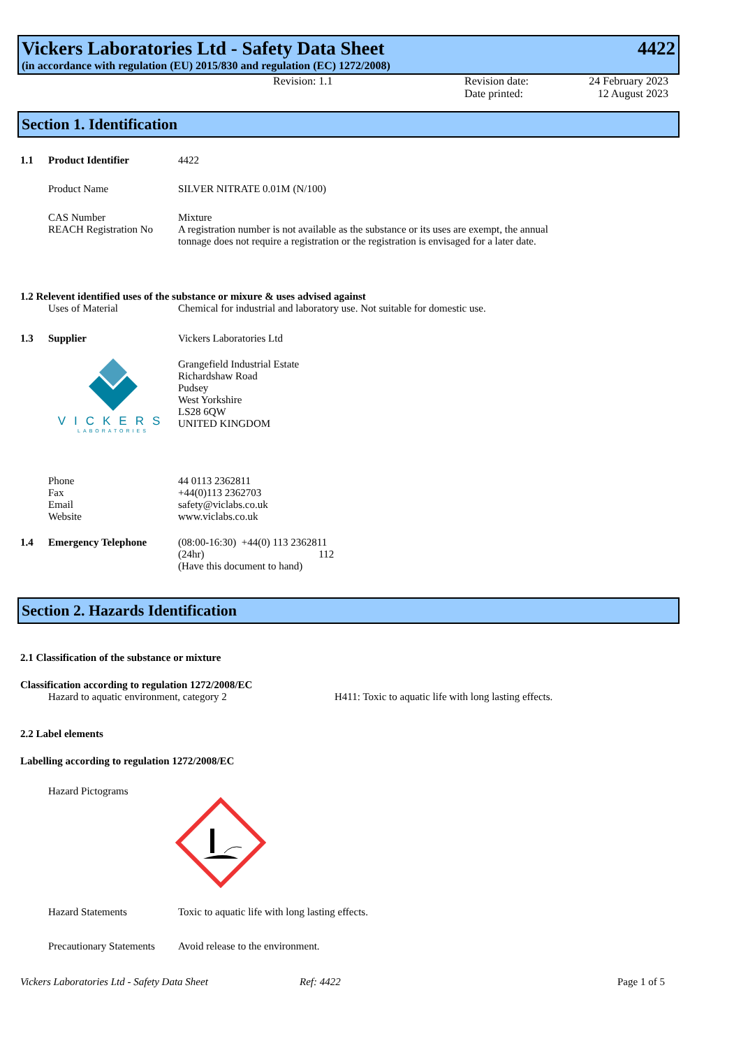Vickers Laboratories Ltd - Safety Data Sheet 4422
(in accordance with regulation (EU) 2015/830 and regulation (EC) 1272/2008)
Revision: 1.1 Revision date:
Date printed:
24 February 2023
12 August 2023
Section 1. Identification
1.1 Product Identifier 4422
Product Name SILVER NITRATE 0.01M (N/100)
CAS Number
REACH Registration No
Mixture
A registration number is not available as the substance or its uses are exempt, the annual tonnage does not require a registration or the registration is envisaged for a later date.
1.2 Relevent identified uses of the substance or mixure & uses advised against
Uses of Material Chemical for industrial and laboratory use. Not suitable for domestic use.
1.3 Supplier Vickers Laboratories Ltd
VICKERS
LABORATORIES
Grangefield Industrial Estate
Richardshaw Road
Pudsey
West Yorkshire
LS28 6QW
UNITED KINGDOM
Phone
Fax
Email
Website
44 0113 2362811
+44(0)113 2362703
safety@viclabs.co.uk
www.viclabs.co.uk
1.4 Emergency Telephone (08:00-16:30) +44(0) 113 2362811
(24hr) 112
(Have this document to hand)
Section 2. Hazards Identification
2.1 Classification of the substance or mixture
Classification according to regulation 1272/2008/EC
Hazard to aquatic environment, category 2 H411: Toxic to aquatic life with long lasting effects.
2.2 Label elements
Labelling according to regulation 1272/2008/EC
Hazard Pictograms
Hazard Statements Toxic to aquatic life with long lasting effects.
Precautionary Statements
Avoid release to the environment.
Vickers Laboratories Ltd - Safety Data Sheet Ref: 4422 Page 1 of 5